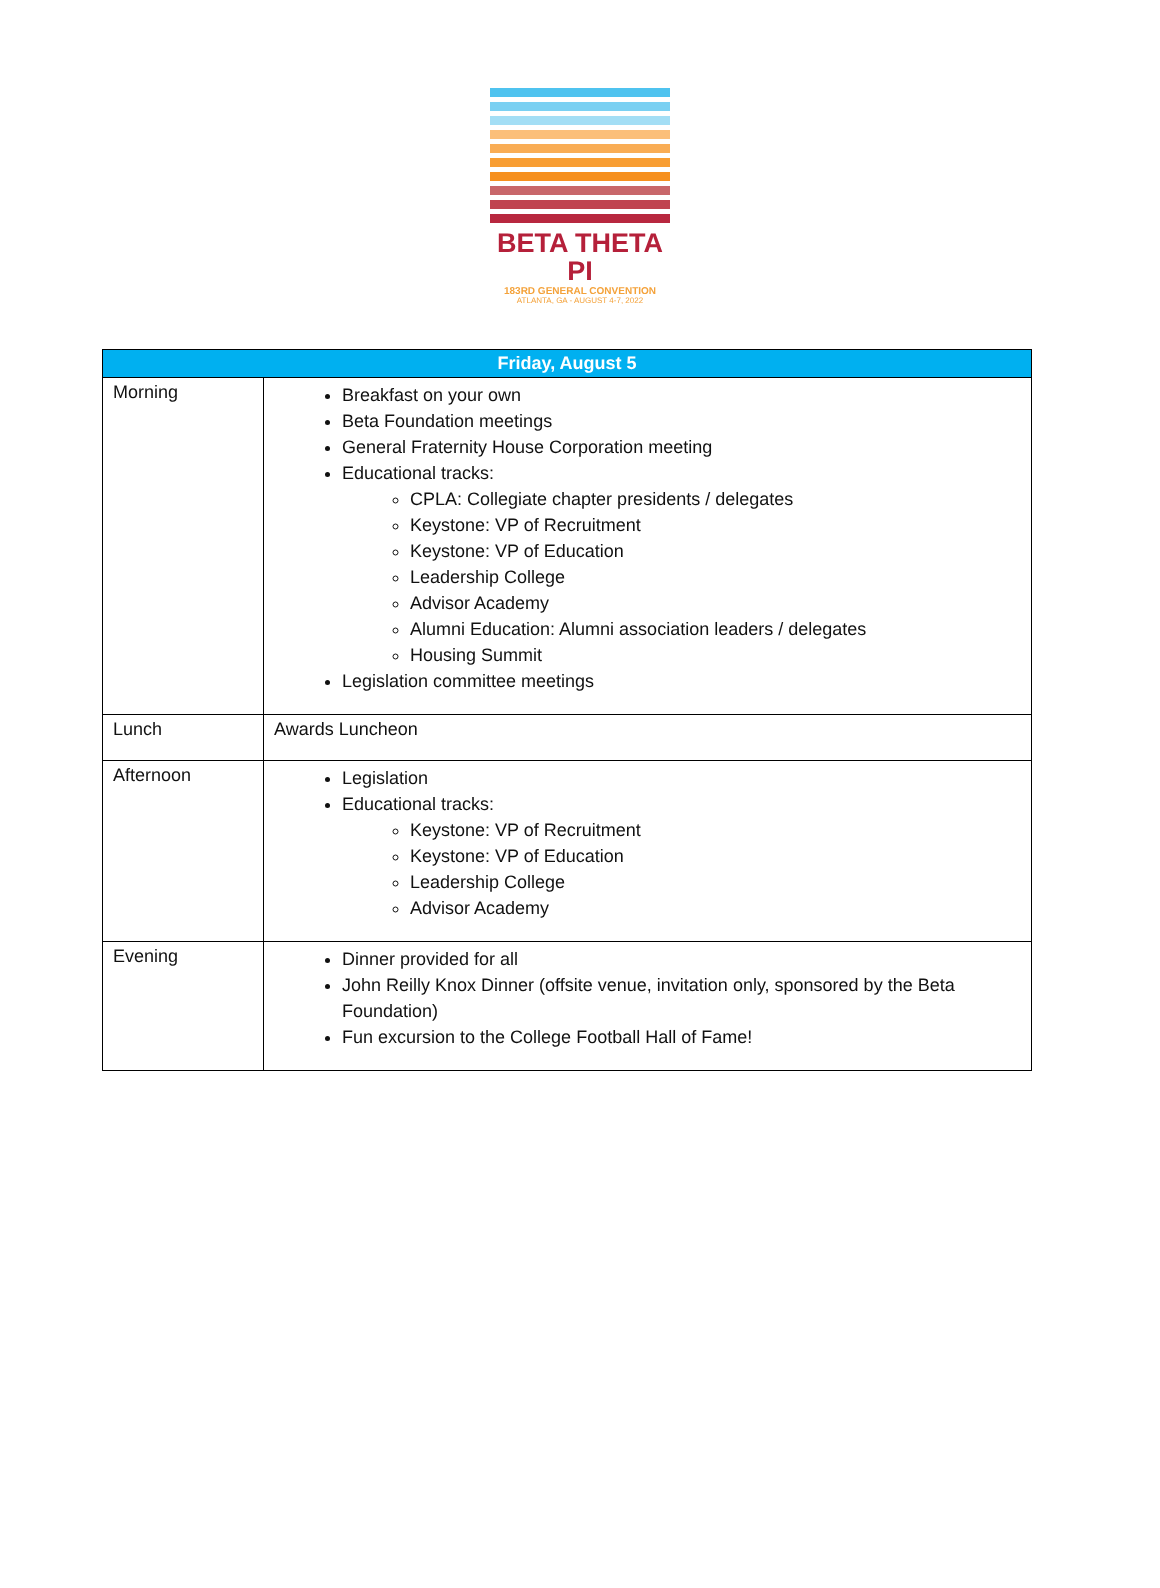BETA THETA PI
183RD GENERAL CONVENTION
ATLANTA, GA - AUGUST 4-7, 2022
| Friday, August 5 | |
| --- | --- |
| Morning | Breakfast on your own Beta Foundation meetings General Fraternity House Corporation meeting Educational tracks: CPLA: Collegiate chapter presidents / delegates Keystone: VP of Recruitment Keystone: VP of Education Leadership College Advisor Academy Alumni Education: Alumni association leaders / delegates Housing Summit Legislation committee meetings |
| Lunch | Awards Luncheon |
| Afternoon | Legislation Educational tracks: Keystone: VP of Recruitment Keystone: VP of Education Leadership College Advisor Academy |
| Evening | Dinner provided for all John Reilly Knox Dinner (offsite venue, invitation only, sponsored by the Beta Foundation) Fun excursion to the College Football Hall of Fame! |